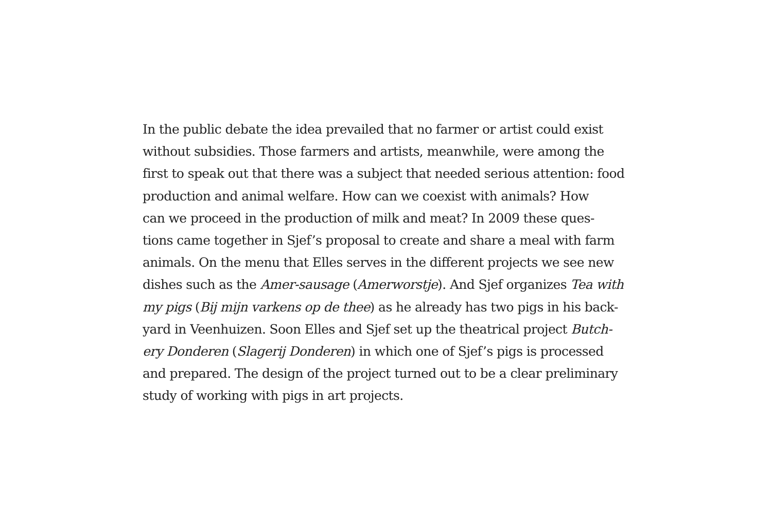In the public debate the idea prevailed that no farmer or artist could exist
without subsidies. Those farmers and artists, meanwhile, were among the
first to speak out that there was a subject that needed serious attention: food
production and animal welfare. How can we coexist with animals? How
can we proceed in the production of milk and meat? In 2009 these ques-
tions came together in Sjef’s proposal to create and share a meal with farm
animals. On the menu that Elles serves in the different projects we see new
dishes such as the Amer-sausage (Amerworstje). And Sjef organizes Tea with
my pigs (Bij mijn varkens op de thee) as he already has two pigs in his back-
yard in Veenhuizen. Soon Elles and Sjef set up the theatrical project Butch-
ery Donderen (Slagerij Donderen) in which one of Sjef’s pigs is processed
and prepared. The design of the project turned out to be a clear preliminary
study of working with pigs in art projects.